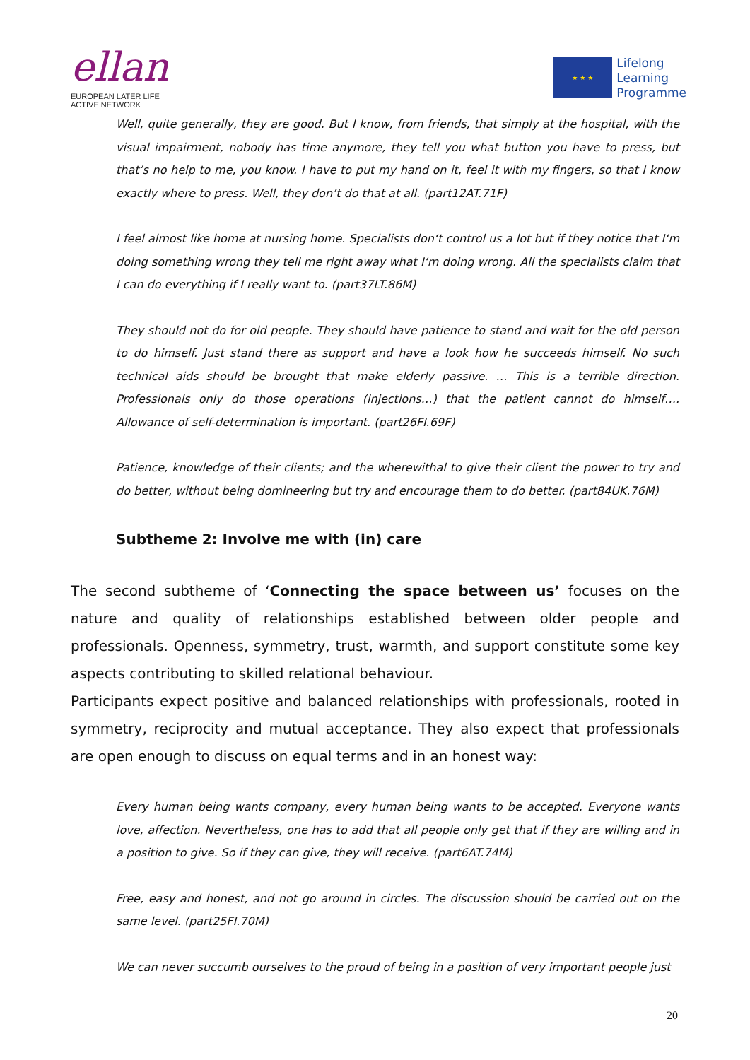ellan
EUROPEAN LATER LIFE
ACTIVE NETWORK
★ ★ ★
Lifelong
Learning
Programme
Well, quite generally, they are good. But I know, from friends, that simply at the hospital, with the visual impairment, nobody has time anymore, they tell you what button you have to press, but that’s no help to me, you know. I have to put my hand on it, feel it with my fingers, so that I know exactly where to press. Well, they don’t do that at all. (part12AT.71F)
I feel almost like home at nursing home. Specialists don‘t control us a lot but if they notice that I‘m doing something wrong they tell me right away what I‘m doing wrong. All the specialists claim that I can do everything if I really want to. (part37LT.86M)
They should not do for old people. They should have patience to stand and wait for the old person to do himself. Just stand there as support and have a look how he succeeds himself. No such technical aids should be brought that make elderly passive. … This is a terrible direction. Professionals only do those operations (injections…) that the patient cannot do himself…. Allowance of self-determination is important. (part26FI.69F)
Patience, knowledge of their clients; and the wherewithal to give their client the power to try and do better, without being domineering but try and encourage them to do better. (part84UK.76M)
Subtheme 2: Involve me with (in) care
The second subtheme of ‘Connecting the space between us’ focuses on the nature and quality of relationships established between older people and professionals. Openness, symmetry, trust, warmth, and support constitute some key aspects contributing to skilled relational behaviour.
Participants expect positive and balanced relationships with professionals, rooted in symmetry, reciprocity and mutual acceptance. They also expect that professionals are open enough to discuss on equal terms and in an honest way:
Every human being wants company, every human being wants to be accepted. Everyone wants love, affection. Nevertheless, one has to add that all people only get that if they are willing and in a position to give. So if they can give, they will receive. (part6AT.74M)
Free, easy and honest, and not go around in circles. The discussion should be carried out on the same level. (part25FI.70M)
We can never succumb ourselves to the proud of being in a position of very important people just
20